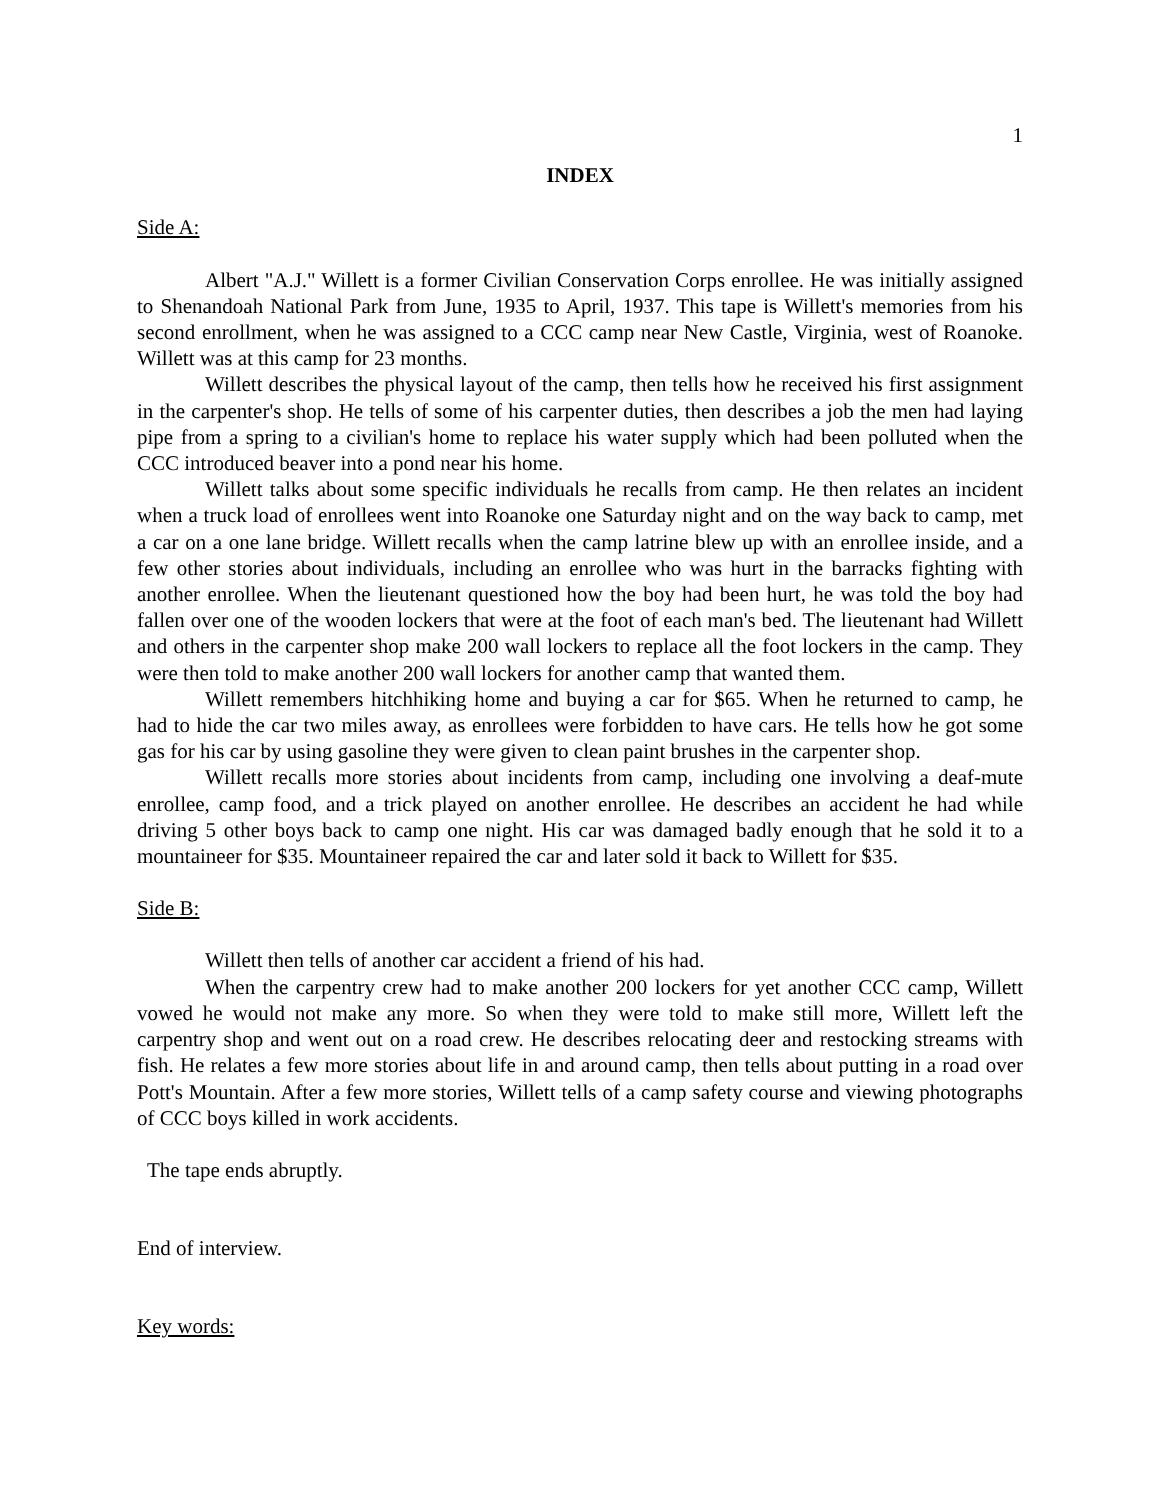1
INDEX
Side A:
Albert "A.J." Willett is a former Civilian Conservation Corps enrollee. He was initially assigned to Shenandoah National Park from June, 1935 to April, 1937. This tape is Willett's memories from his second enrollment, when he was assigned to a CCC camp near New Castle, Virginia, west of Roanoke. Willett was at this camp for 23 months.
Willett describes the physical layout of the camp, then tells how he received his first assignment in the carpenter's shop. He tells of some of his carpenter duties, then describes a job the men had laying pipe from a spring to a civilian's home to replace his water supply which had been polluted when the CCC introduced beaver into a pond near his home.
Willett talks about some specific individuals he recalls from camp. He then relates an incident when a truck load of enrollees went into Roanoke one Saturday night and on the way back to camp, met a car on a one lane bridge. Willett recalls when the camp latrine blew up with an enrollee inside, and a few other stories about individuals, including an enrollee who was hurt in the barracks fighting with another enrollee. When the lieutenant questioned how the boy had been hurt, he was told the boy had fallen over one of the wooden lockers that were at the foot of each man's bed. The lieutenant had Willett and others in the carpenter shop make 200 wall lockers to replace all the foot lockers in the camp. They were then told to make another 200 wall lockers for another camp that wanted them.
Willett remembers hitchhiking home and buying a car for $65. When he returned to camp, he had to hide the car two miles away, as enrollees were forbidden to have cars. He tells how he got some gas for his car by using gasoline they were given to clean paint brushes in the carpenter shop.
Willett recalls more stories about incidents from camp, including one involving a deaf-mute enrollee, camp food, and a trick played on another enrollee. He describes an accident he had while driving 5 other boys back to camp one night. His car was damaged badly enough that he sold it to a mountaineer for $35. Mountaineer repaired the car and later sold it back to Willett for $35.
Side B:
Willett then tells of another car accident a friend of his had.
When the carpentry crew had to make another 200 lockers for yet another CCC camp, Willett vowed he would not make any more. So when they were told to make still more, Willett left the carpentry shop and went out on a road crew. He describes relocating deer and restocking streams with fish. He relates a few more stories about life in and around camp, then tells about putting in a road over Pott's Mountain. After a few more stories, Willett tells of a camp safety course and viewing photographs of CCC boys killed in work accidents.
The tape ends abruptly.
End of interview.
Key words: